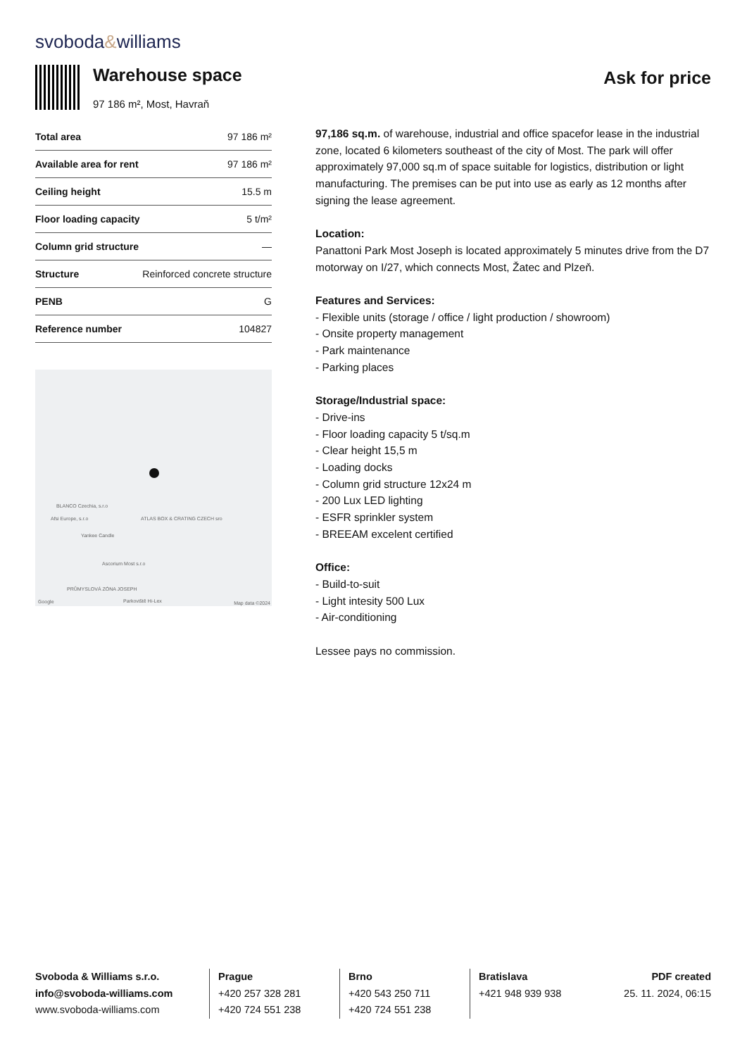svoboda&williams
Warehouse space
97 186 m², Most, Havraň
Ask for price
| Total area | 97 186 m² |
| Available area for rent | 97 186 m² |
| Ceiling height | 15.5 m |
| Floor loading capacity | 5 t/m² |
| Column grid structure | — |
| Structure | Reinforced concrete structure |
| PENB | G |
| Reference number | 104827 |
BLANCO Czechia, s.r.o
Afsi Europe, s.r.o ATLAS BOX & CRATING CZECH sro
Yankee Candle
Ascorium Most s.r.o
PRŮMYSLOVÁ ZÓNA JOSEPH
Parkoviště Hi-Lex
Google Map data ©2024
97,186 sq.m. of warehouse, industrial and office spacefor lease in the industrial zone, located 6 kilometers southeast of the city of Most. The park will offer approximately 97,000 sq.m of space suitable for logistics, distribution or light manufacturing. The premises can be put into use as early as 12 months after signing the lease agreement.
Location:
Panattoni Park Most Joseph is located approximately 5 minutes drive from the D7 motorway on I/27, which connects Most, Žatec and Plzeň.
Features and Services:
- Flexible units (storage / office / light production / showroom)
- Onsite property management
- Park maintenance
- Parking places
Storage/Industrial space:
- Drive-ins
- Floor loading capacity 5 t/sq.m
- Clear height 15,5 m
- Loading docks
- Column grid structure 12x24 m
- 200 Lux LED lighting
- ESFR sprinkler system
- BREEAM excelent certified
Office:
- Build-to-suit
- Light intesity 500 Lux
- Air-conditioning
Lessee pays no commission.
Svoboda & Williams s.r.o.
info@svoboda-williams.com
www.svoboda-williams.com
Prague
+420 257 328 281
+420 724 551 238
Brno
+420 543 250 711
+420 724 551 238
Bratislava
+421 948 939 938
PDF created
25. 11. 2024, 06:15